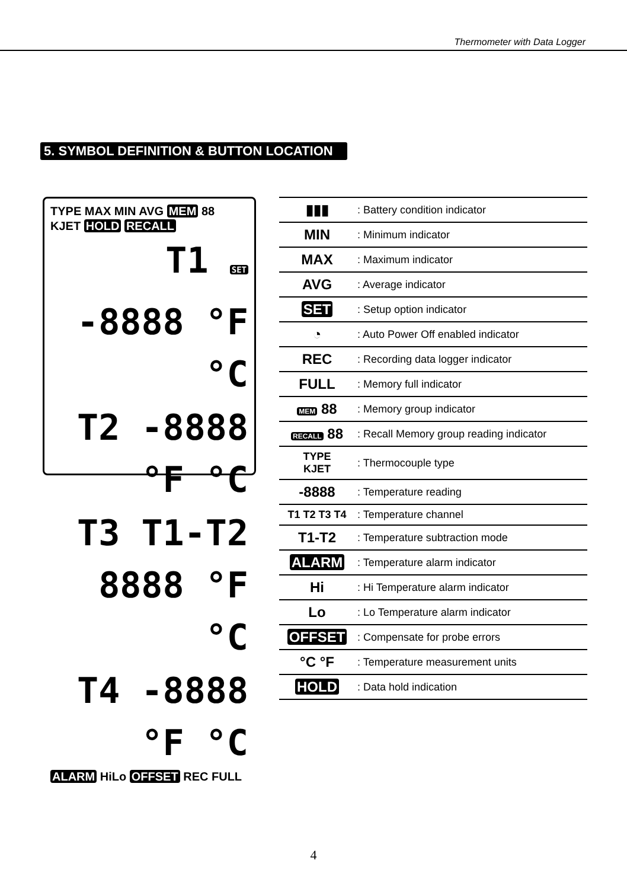Thermometer with Data Logger
5. SYMBOL DEFINITION & BUTTON LOCATION
TYPE MAX MIN AVG MEM 88
KJET HOLD RECALL
T1 SET -8888 °F °C
T2 -8888 °F °C
T3 T1-T2 8888 °F °C
T4 -8888 °F °C
ALARM HiLo OFFSET REC FULL
| ▮▮▮ | : Battery condition indicator |
| MIN | : Minimum indicator |
| MAX | : Maximum indicator |
| AVG | : Average indicator |
| SET | : Setup option indicator |
| ◔ | : Auto Power Off enabled indicator |
| REC | : Recording data logger indicator |
| FULL | : Memory full indicator |
| MEM 88 | : Memory group indicator |
| RECALL 88 | : Recall Memory group reading indicator |
| TYPE KJET | : Thermocouple type |
| -8888 | : Temperature reading |
| T1 T2 T3 T4 | : Temperature channel |
| T1-T2 | : Temperature subtraction mode |
| ALARM | : Temperature alarm indicator |
| Hi | : Hi Temperature alarm indicator |
| Lo | : Lo Temperature alarm indicator |
| OFFSET | : Compensate for probe errors |
| °C °F | : Temperature measurement units |
| HOLD | : Data hold indication |
4